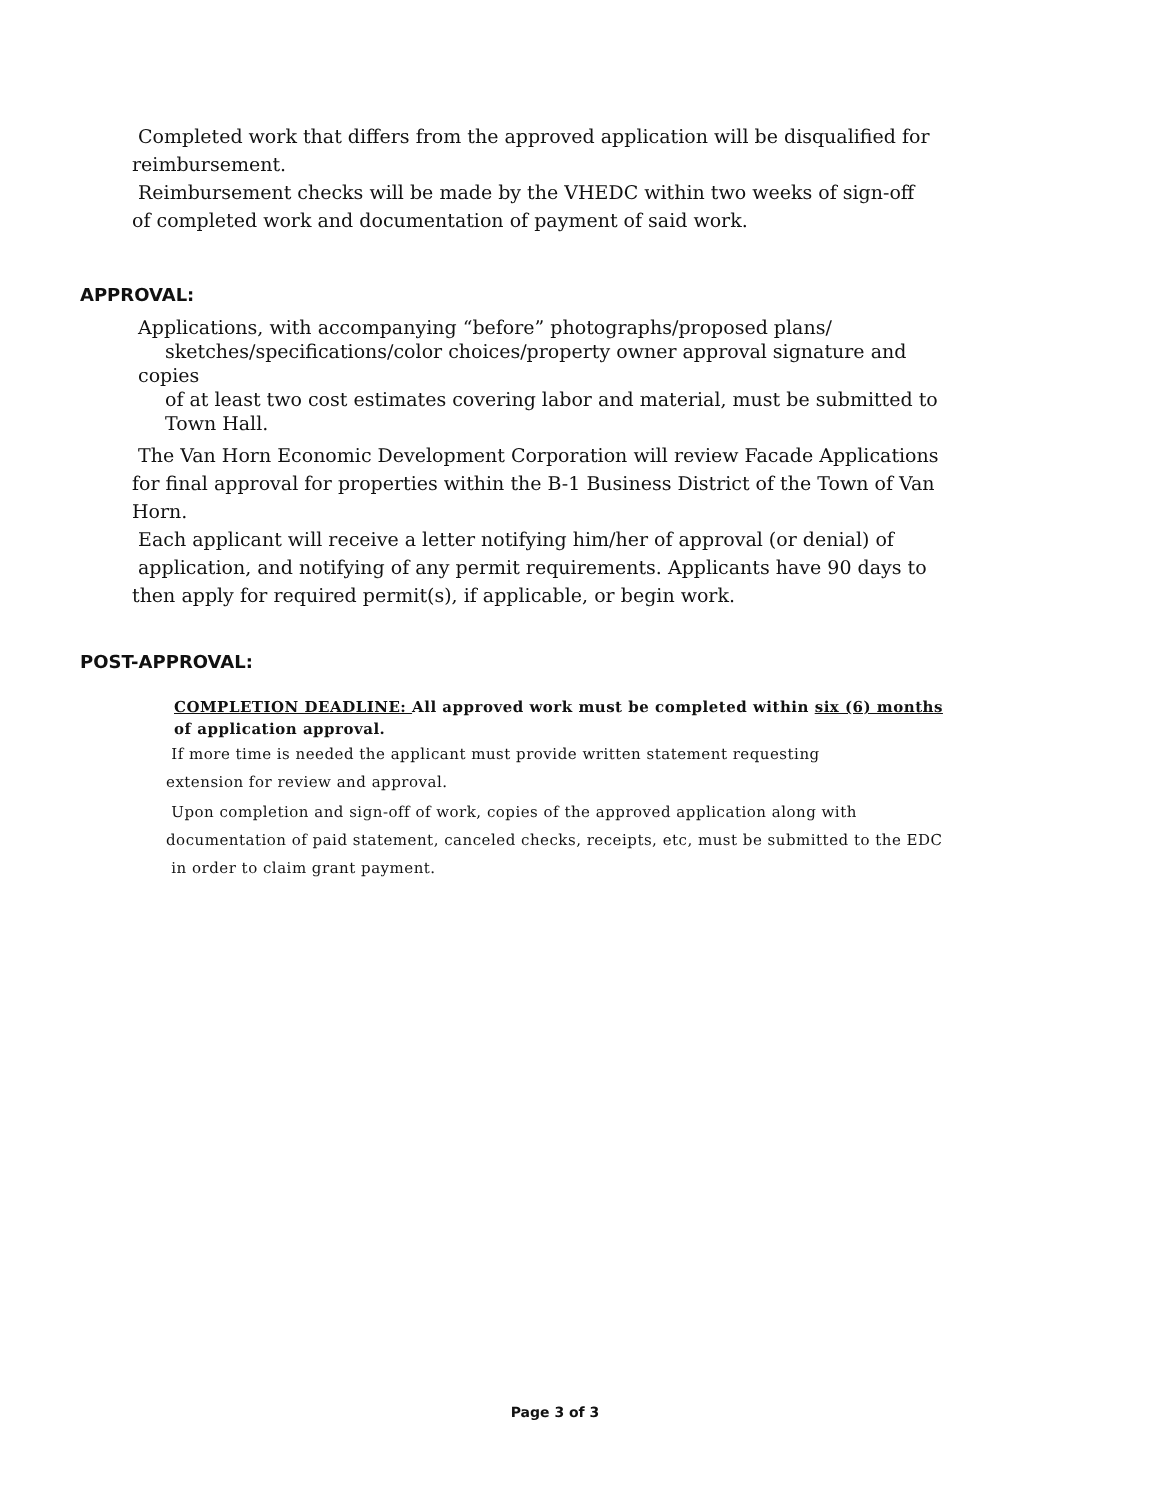Completed work that differs from the approved application will be disqualified for reimbursement.
Reimbursement checks will be made by the VHEDC within two weeks of sign-off of completed work and documentation of payment of said work.
APPROVAL:
Applications, with accompanying “before” photographs/proposed plans/
sketches/specifications/color choices/property owner approval signature and copies
of at least two cost estimates covering labor and material, must be submitted to
Town Hall.
The Van Horn Economic Development Corporation will review Facade Applications for final approval for properties within the B-1 Business District of the Town of Van Horn.
Each applicant will receive a letter notifying him/her of approval (or denial) of
application, and notifying of any permit requirements. Applicants have 90 days to then apply for required permit(s), if applicable, or begin work.
POST-APPROVAL:
COMPLETION DEADLINE: All approved work must be completed within six (6) months
of application approval.
If more time is needed the applicant must provide written statement requesting
extension for review and approval.
Upon completion and sign-off of work, copies of the approved application along with documentation of paid statement, canceled checks, receipts, etc, must be submitted to the EDC in order to claim grant payment.
Page 3 of 3